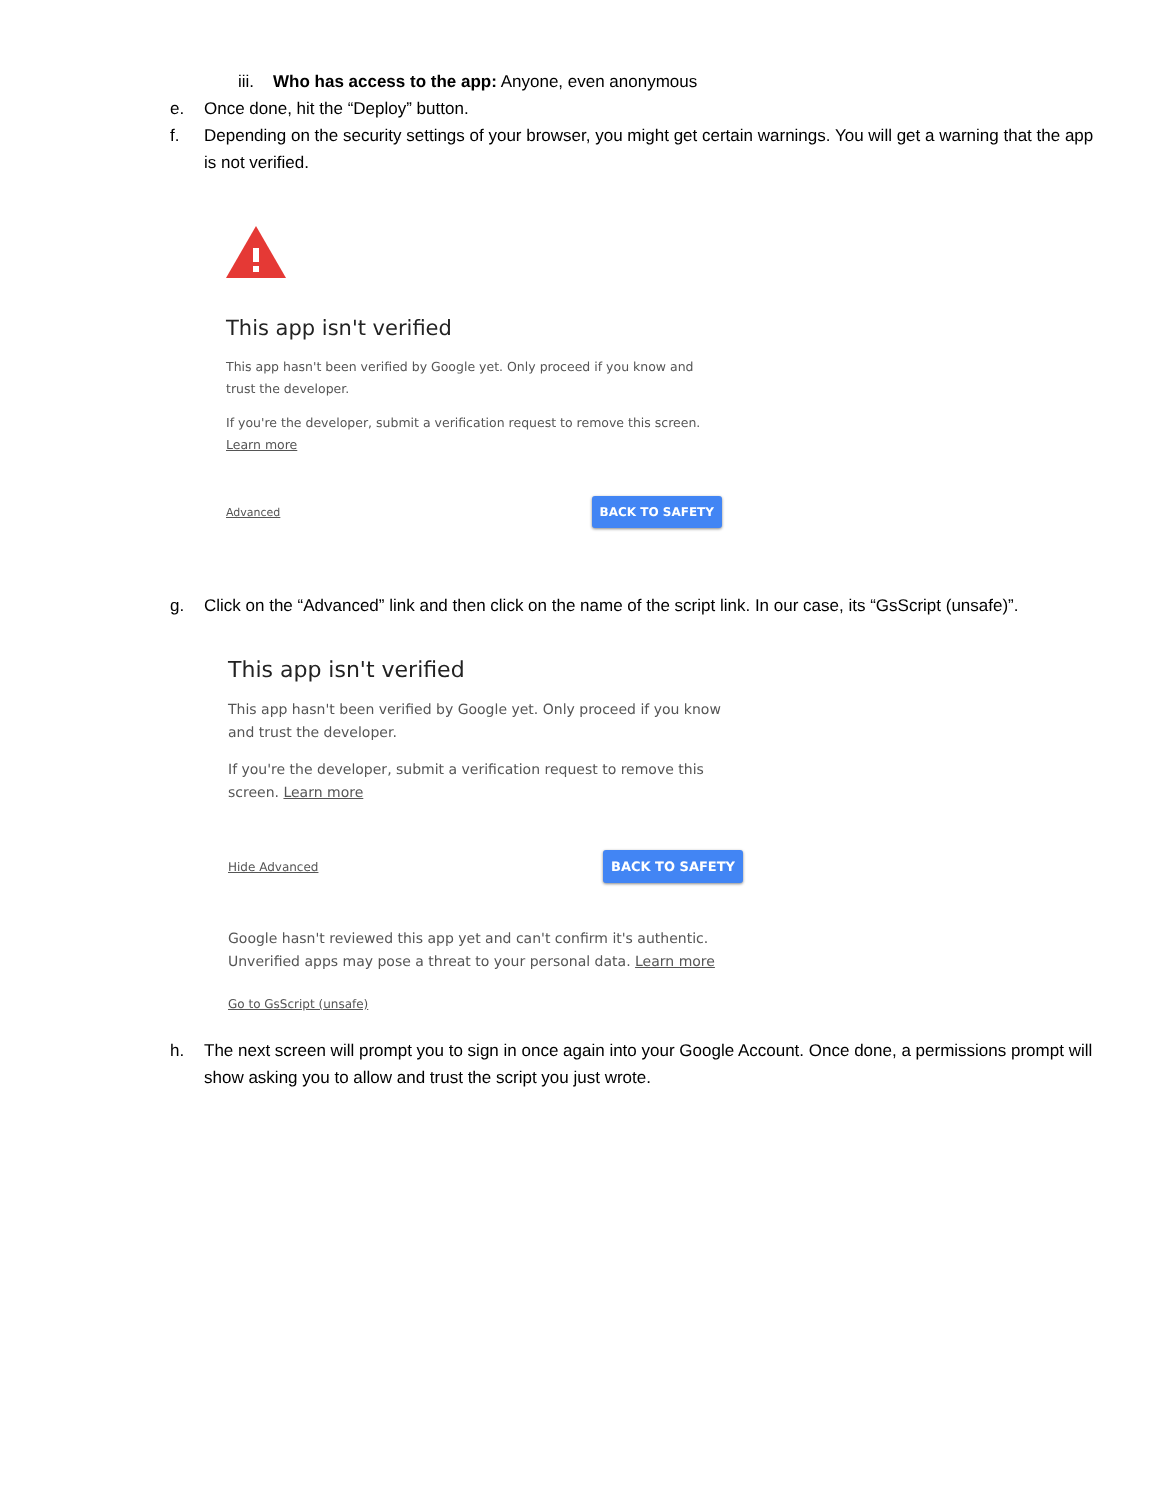iii. Who has access to the app: Anyone, even anonymous
e. Once done, hit the “Deploy” button.
f. Depending on the security settings of your browser, you might get certain warnings. You will get a warning that the app is not verified.
This app isn't verified
This app hasn't been verified by Google yet. Only proceed if you know and trust the developer.
If you're the developer, submit a verification request to remove this screen. Learn more
Advanced BACK TO SAFETY
g. Click on the “Advanced” link and then click on the name of the script link. In our case, its “GsScript (unsafe)”.
This app isn't verified
This app hasn't been verified by Google yet. Only proceed if you know and trust the developer.
If you're the developer, submit a verification request to remove this screen. Learn more
Hide Advanced BACK TO SAFETY
Google hasn't reviewed this app yet and can't confirm it's authentic. Unverified apps may pose a threat to your personal data. Learn more
Go to GsScript (unsafe)
h. The next screen will prompt you to sign in once again into your Google Account. Once done, a permissions prompt will show asking you to allow and trust the script you just wrote.